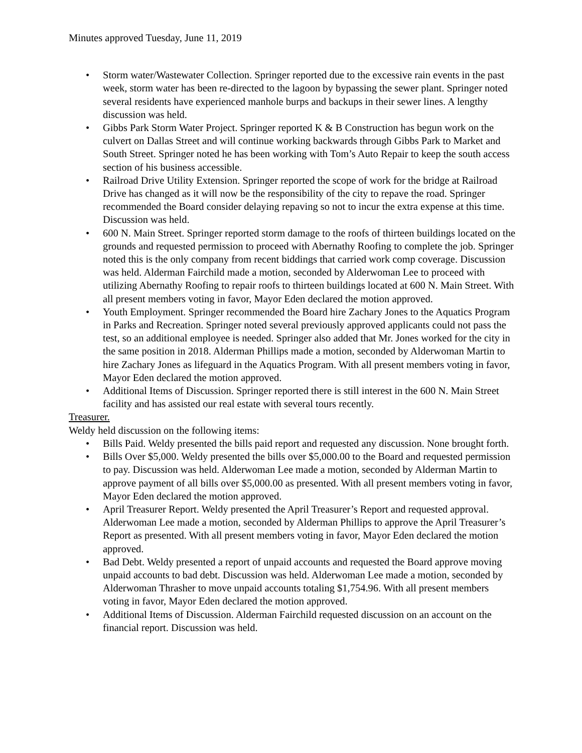Minutes approved Tuesday, June 11, 2019
• Storm water/Wastewater Collection. Springer reported due to the excessive rain events in the past week, storm water has been re-directed to the lagoon by bypassing the sewer plant. Springer noted several residents have experienced manhole burps and backups in their sewer lines. A lengthy discussion was held.
• Gibbs Park Storm Water Project. Springer reported K & B Construction has begun work on the culvert on Dallas Street and will continue working backwards through Gibbs Park to Market and South Street. Springer noted he has been working with Tom’s Auto Repair to keep the south access section of his business accessible.
• Railroad Drive Utility Extension. Springer reported the scope of work for the bridge at Railroad Drive has changed as it will now be the responsibility of the city to repave the road. Springer recommended the Board consider delaying repaving so not to incur the extra expense at this time. Discussion was held.
• 600 N. Main Street. Springer reported storm damage to the roofs of thirteen buildings located on the grounds and requested permission to proceed with Abernathy Roofing to complete the job. Springer noted this is the only company from recent biddings that carried work comp coverage. Discussion was held. Alderman Fairchild made a motion, seconded by Alderwoman Lee to proceed with utilizing Abernathy Roofing to repair roofs to thirteen buildings located at 600 N. Main Street. With all present members voting in favor, Mayor Eden declared the motion approved.
• Youth Employment. Springer recommended the Board hire Zachary Jones to the Aquatics Program in Parks and Recreation. Springer noted several previously approved applicants could not pass the test, so an additional employee is needed. Springer also added that Mr. Jones worked for the city in the same position in 2018. Alderman Phillips made a motion, seconded by Alderwoman Martin to hire Zachary Jones as lifeguard in the Aquatics Program. With all present members voting in favor, Mayor Eden declared the motion approved.
• Additional Items of Discussion. Springer reported there is still interest in the 600 N. Main Street facility and has assisted our real estate with several tours recently.
Treasurer.
Weldy held discussion on the following items:
• Bills Paid. Weldy presented the bills paid report and requested any discussion. None brought forth.
• Bills Over $5,000. Weldy presented the bills over $5,000.00 to the Board and requested permission to pay. Discussion was held. Alderwoman Lee made a motion, seconded by Alderman Martin to approve payment of all bills over $5,000.00 as presented. With all present members voting in favor, Mayor Eden declared the motion approved.
• April Treasurer Report. Weldy presented the April Treasurer’s Report and requested approval. Alderwoman Lee made a motion, seconded by Alderman Phillips to approve the April Treasurer’s Report as presented. With all present members voting in favor, Mayor Eden declared the motion approved.
• Bad Debt. Weldy presented a report of unpaid accounts and requested the Board approve moving unpaid accounts to bad debt. Discussion was held. Alderwoman Lee made a motion, seconded by Alderwoman Thrasher to move unpaid accounts totaling $1,754.96. With all present members voting in favor, Mayor Eden declared the motion approved.
• Additional Items of Discussion. Alderman Fairchild requested discussion on an account on the financial report. Discussion was held.